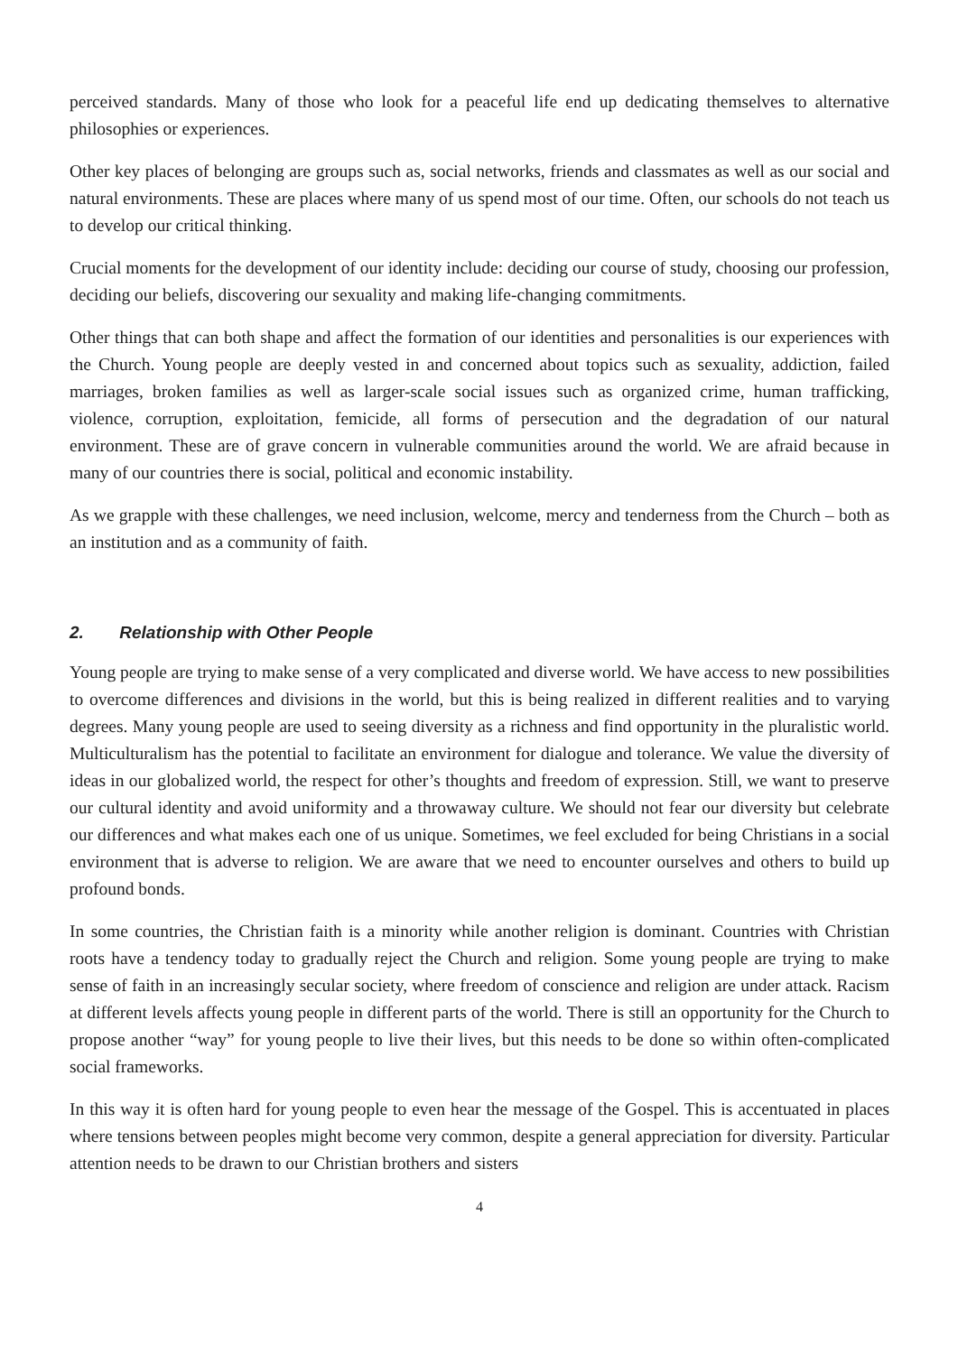perceived standards. Many of those who look for a peaceful life end up dedicating themselves to alternative philosophies or experiences.
Other key places of belonging are groups such as, social networks, friends and classmates as well as our social and natural environments. These are places where many of us spend most of our time. Often, our schools do not teach us to develop our critical thinking.
Crucial moments for the development of our identity include: deciding our course of study, choosing our profession, deciding our beliefs, discovering our sexuality and making life-changing commitments.
Other things that can both shape and affect the formation of our identities and personalities is our experiences with the Church. Young people are deeply vested in and concerned about topics such as sexuality, addiction, failed marriages, broken families as well as larger-scale social issues such as organized crime, human trafficking, violence, corruption, exploitation, femicide, all forms of persecution and the degradation of our natural environment. These are of grave concern in vulnerable communities around the world. We are afraid because in many of our countries there is social, political and economic instability.
As we grapple with these challenges, we need inclusion, welcome, mercy and tenderness from the Church – both as an institution and as a community of faith.
2. Relationship with Other People
Young people are trying to make sense of a very complicated and diverse world. We have access to new possibilities to overcome differences and divisions in the world, but this is being realized in different realities and to varying degrees. Many young people are used to seeing diversity as a richness and find opportunity in the pluralistic world. Multiculturalism has the potential to facilitate an environment for dialogue and tolerance. We value the diversity of ideas in our globalized world, the respect for other’s thoughts and freedom of expression. Still, we want to preserve our cultural identity and avoid uniformity and a throwaway culture. We should not fear our diversity but celebrate our differences and what makes each one of us unique. Sometimes, we feel excluded for being Christians in a social environment that is adverse to religion. We are aware that we need to encounter ourselves and others to build up profound bonds.
In some countries, the Christian faith is a minority while another religion is dominant. Countries with Christian roots have a tendency today to gradually reject the Church and religion. Some young people are trying to make sense of faith in an increasingly secular society, where freedom of conscience and religion are under attack. Racism at different levels affects young people in different parts of the world. There is still an opportunity for the Church to propose another “way” for young people to live their lives, but this needs to be done so within often-complicated social frameworks.
In this way it is often hard for young people to even hear the message of the Gospel. This is accentuated in places where tensions between peoples might become very common, despite a general appreciation for diversity. Particular attention needs to be drawn to our Christian brothers and sisters
4